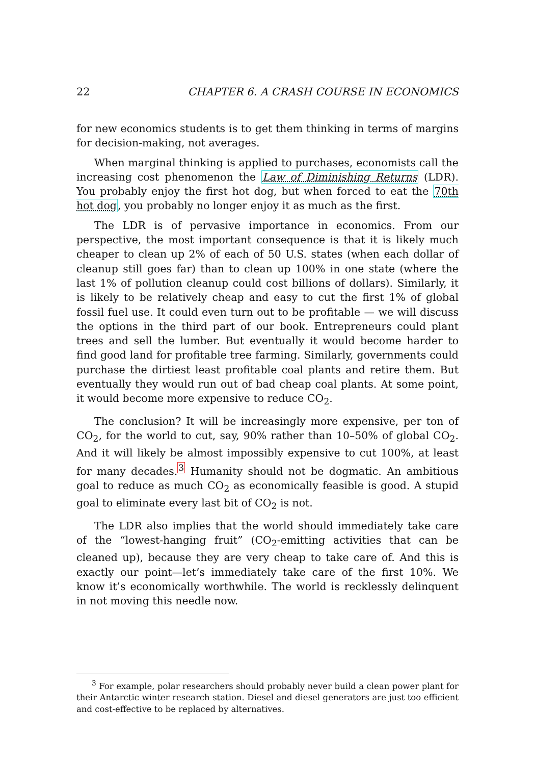22 CHAPTER 6. A CRASH COURSE IN ECONOMICS
for new economics students is to get them thinking in terms of margins for decision-making, not averages.
When marginal thinking is applied to purchases, economists call the increasing cost phenomenon the Law of Diminishing Returns (LDR). You probably enjoy the first hot dog, but when forced to eat the 70th hot dog, you probably no longer enjoy it as much as the first.
The LDR is of pervasive importance in economics. From our perspective, the most important consequence is that it is likely much cheaper to clean up 2% of each of 50 U.S. states (when each dollar of cleanup still goes far) than to clean up 100% in one state (where the last 1% of pollution cleanup could cost billions of dollars). Similarly, it is likely to be relatively cheap and easy to cut the first 1% of global fossil fuel use. It could even turn out to be profitable — we will discuss the options in the third part of our book. Entrepreneurs could plant trees and sell the lumber. But eventually it would become harder to find good land for profitable tree farming. Similarly, governments could purchase the dirtiest least profitable coal plants and retire them. But eventually they would run out of bad cheap coal plants. At some point, it would become more expensive to reduce CO<sub>2</sub>.
The conclusion? It will be increasingly more expensive, per ton of CO<sub>2</sub>, for the world to cut, say, 90% rather than 10–50% of global CO<sub>2</sub>. And it will likely be almost impossibly expensive to cut 100%, at least for many decades.<sup>3</sup> Humanity should not be dogmatic. An ambitious goal to reduce as much CO<sub>2</sub> as economically feasible is good. A stupid goal to eliminate every last bit of CO<sub>2</sub> is not.
The LDR also implies that the world should immediately take care of the “lowest-hanging fruit” (CO<sub>2</sub>-emitting activities that can be cleaned up), because they are very cheap to take care of. And this is exactly our point—let’s immediately take care of the first 10%. We know it’s economically worthwhile. The world is recklessly delinquent in not moving this needle now.
<sup>3</sup> For example, polar researchers should probably never build a clean power plant for their Antarctic winter research station. Diesel and diesel generators are just too efficient and cost-effective to be replaced by alternatives.